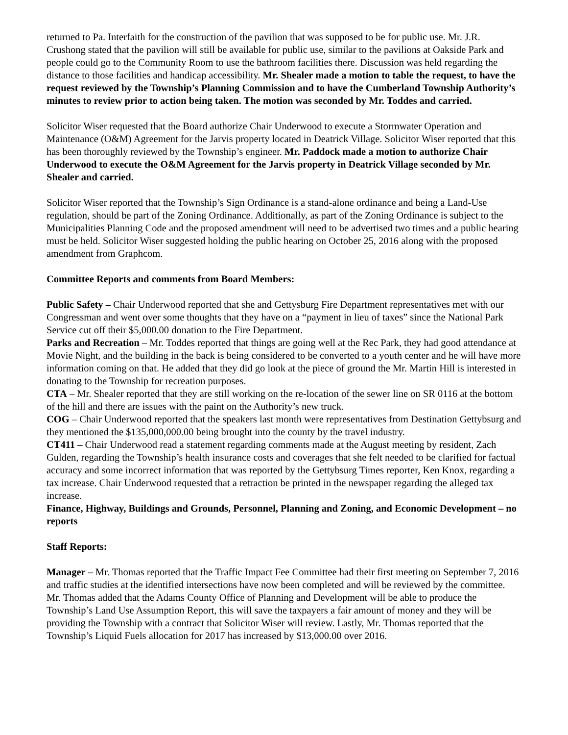returned to Pa. Interfaith for the construction of the pavilion that was supposed to be for public use. Mr. J.R. Crushong stated that the pavilion will still be available for public use, similar to the pavilions at Oakside Park and people could go to the Community Room to use the bathroom facilities there. Discussion was held regarding the distance to those facilities and handicap accessibility. Mr. Shealer made a motion to table the request, to have the request reviewed by the Township’s Planning Commission and to have the Cumberland Township Authority’s minutes to review prior to action being taken. The motion was seconded by Mr. Toddes and carried.
Solicitor Wiser requested that the Board authorize Chair Underwood to execute a Stormwater Operation and Maintenance (O&M) Agreement for the Jarvis property located in Deatrick Village. Solicitor Wiser reported that this has been thoroughly reviewed by the Township’s engineer. Mr. Paddock made a motion to authorize Chair Underwood to execute the O&M Agreement for the Jarvis property in Deatrick Village seconded by Mr. Shealer and carried.
Solicitor Wiser reported that the Township’s Sign Ordinance is a stand-alone ordinance and being a Land-Use regulation, should be part of the Zoning Ordinance. Additionally, as part of the Zoning Ordinance is subject to the Municipalities Planning Code and the proposed amendment will need to be advertised two times and a public hearing must be held. Solicitor Wiser suggested holding the public hearing on October 25, 2016 along with the proposed amendment from Graphcom.
Committee Reports and comments from Board Members:
Public Safety – Chair Underwood reported that she and Gettysburg Fire Department representatives met with our Congressman and went over some thoughts that they have on a “payment in lieu of taxes” since the National Park Service cut off their $5,000.00 donation to the Fire Department.
Parks and Recreation – Mr. Toddes reported that things are going well at the Rec Park, they had good attendance at Movie Night, and the building in the back is being considered to be converted to a youth center and he will have more information coming on that. He added that they did go look at the piece of ground the Mr. Martin Hill is interested in donating to the Township for recreation purposes.
CTA – Mr. Shealer reported that they are still working on the re-location of the sewer line on SR 0116 at the bottom of the hill and there are issues with the paint on the Authority’s new truck.
COG – Chair Underwood reported that the speakers last month were representatives from Destination Gettybsurg and they mentioned the $135,000,000.00 being brought into the county by the travel industry.
CT411 – Chair Underwood read a statement regarding comments made at the August meeting by resident, Zach Gulden, regarding the Township’s health insurance costs and coverages that she felt needed to be clarified for factual accuracy and some incorrect information that was reported by the Gettybsurg Times reporter, Ken Knox, regarding a tax increase. Chair Underwood requested that a retraction be printed in the newspaper regarding the alleged tax increase.
Finance, Highway, Buildings and Grounds, Personnel, Planning and Zoning, and Economic Development – no reports
Staff Reports:
Manager – Mr. Thomas reported that the Traffic Impact Fee Committee had their first meeting on September 7, 2016 and traffic studies at the identified intersections have now been completed and will be reviewed by the committee. Mr. Thomas added that the Adams County Office of Planning and Development will be able to produce the Township’s Land Use Assumption Report, this will save the taxpayers a fair amount of money and they will be providing the Township with a contract that Solicitor Wiser will review. Lastly, Mr. Thomas reported that the Township’s Liquid Fuels allocation for 2017 has increased by $13,000.00 over 2016.